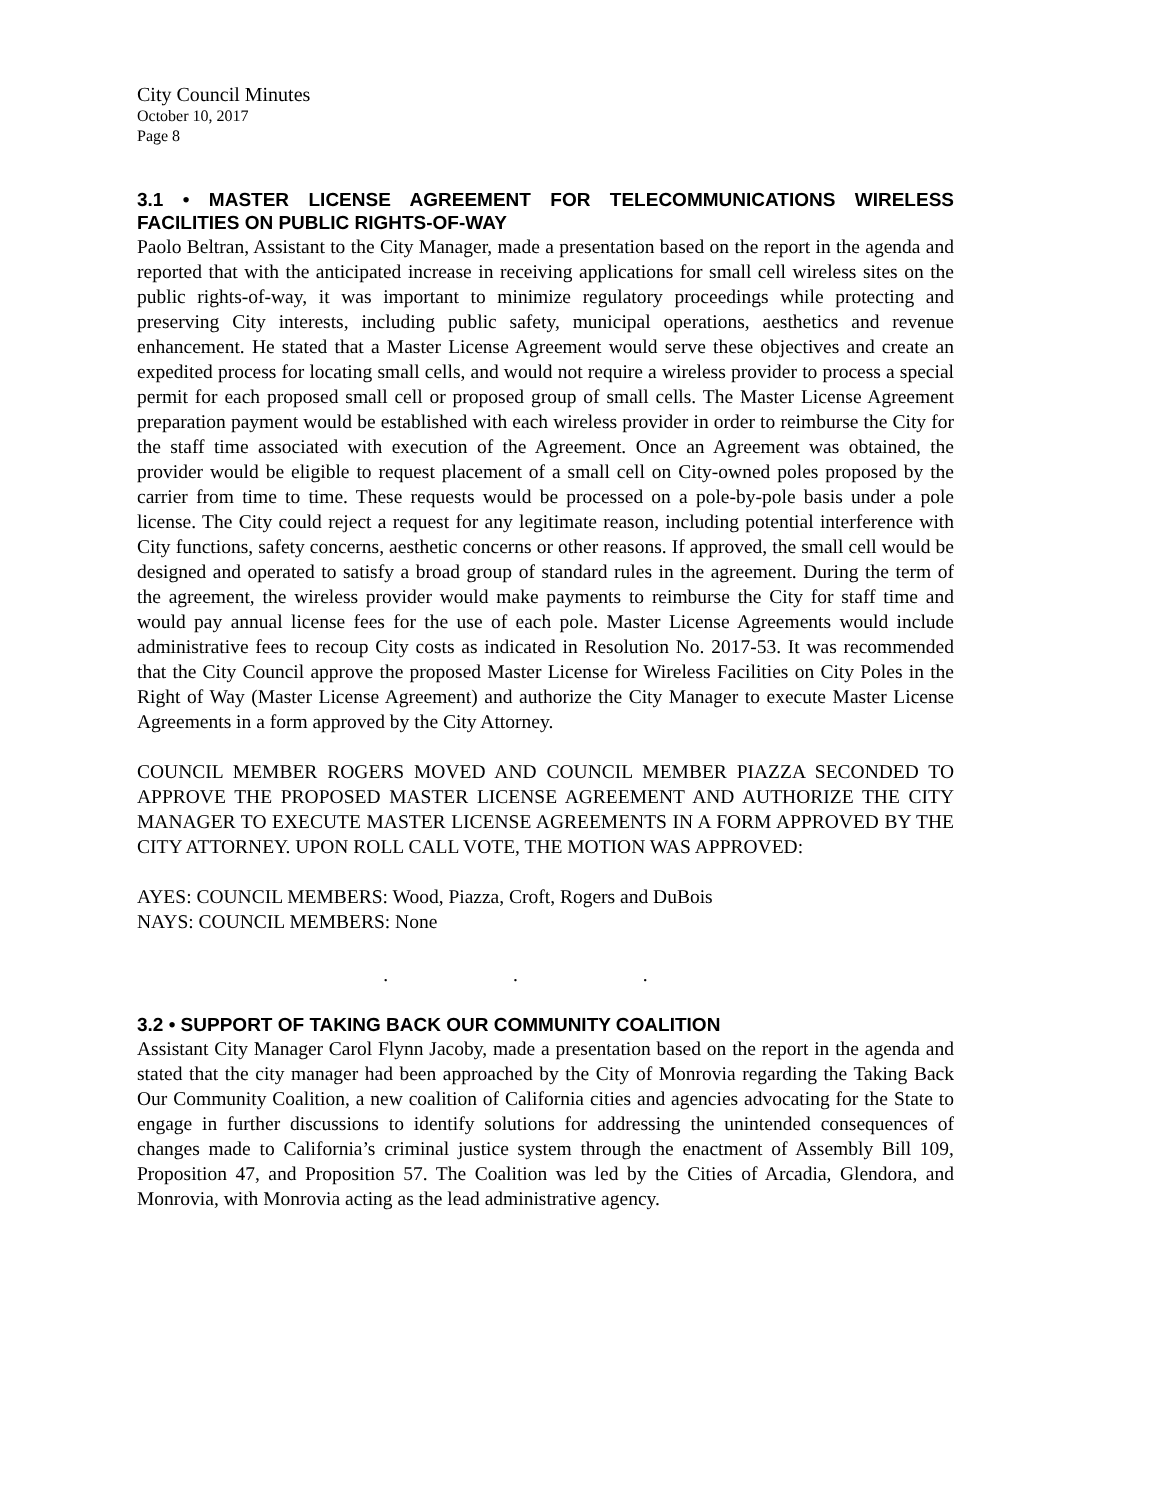City Council Minutes
October 10, 2017
Page 8
3.1 • MASTER LICENSE AGREEMENT FOR TELECOMMUNICATIONS WIRELESS FACILITIES ON PUBLIC RIGHTS-OF-WAY
Paolo Beltran, Assistant to the City Manager, made a presentation based on the report in the agenda and reported that with the anticipated increase in receiving applications for small cell wireless sites on the public rights-of-way, it was important to minimize regulatory proceedings while protecting and preserving City interests, including public safety, municipal operations, aesthetics and revenue enhancement. He stated that a Master License Agreement would serve these objectives and create an expedited process for locating small cells, and would not require a wireless provider to process a special permit for each proposed small cell or proposed group of small cells. The Master License Agreement preparation payment would be established with each wireless provider in order to reimburse the City for the staff time associated with execution of the Agreement. Once an Agreement was obtained, the provider would be eligible to request placement of a small cell on City-owned poles proposed by the carrier from time to time. These requests would be processed on a pole-by-pole basis under a pole license. The City could reject a request for any legitimate reason, including potential interference with City functions, safety concerns, aesthetic concerns or other reasons. If approved, the small cell would be designed and operated to satisfy a broad group of standard rules in the agreement. During the term of the agreement, the wireless provider would make payments to reimburse the City for staff time and would pay annual license fees for the use of each pole. Master License Agreements would include administrative fees to recoup City costs as indicated in Resolution No. 2017-53. It was recommended that the City Council approve the proposed Master License for Wireless Facilities on City Poles in the Right of Way (Master License Agreement) and authorize the City Manager to execute Master License Agreements in a form approved by the City Attorney.
COUNCIL MEMBER ROGERS MOVED AND COUNCIL MEMBER PIAZZA SECONDED TO APPROVE THE PROPOSED MASTER LICENSE AGREEMENT AND AUTHORIZE THE CITY MANAGER TO EXECUTE MASTER LICENSE AGREEMENTS IN A FORM APPROVED BY THE CITY ATTORNEY. UPON ROLL CALL VOTE, THE MOTION WAS APPROVED:
AYES: COUNCIL MEMBERS: Wood, Piazza, Croft, Rogers and DuBois
NAYS: COUNCIL MEMBERS: None
. . .
3.2 • SUPPORT OF TAKING BACK OUR COMMUNITY COALITION
Assistant City Manager Carol Flynn Jacoby, made a presentation based on the report in the agenda and stated that the city manager had been approached by the City of Monrovia regarding the Taking Back Our Community Coalition, a new coalition of California cities and agencies advocating for the State to engage in further discussions to identify solutions for addressing the unintended consequences of changes made to California’s criminal justice system through the enactment of Assembly Bill 109, Proposition 47, and Proposition 57. The Coalition was led by the Cities of Arcadia, Glendora, and Monrovia, with Monrovia acting as the lead administrative agency.